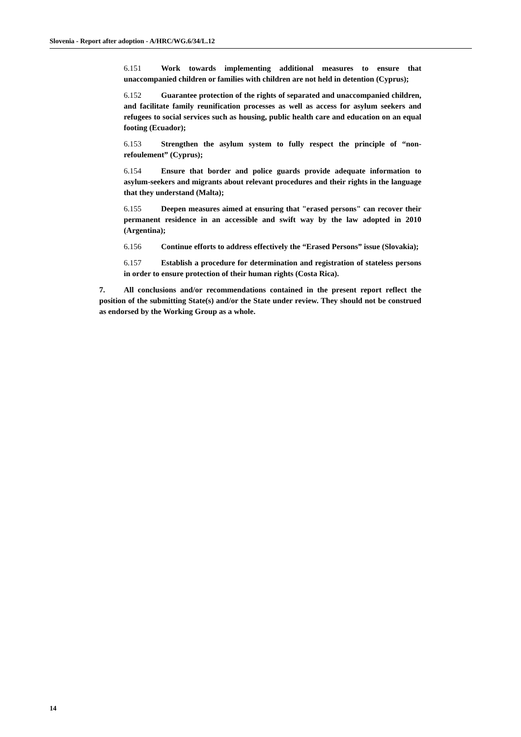Slovenia - Report after adoption - A/HRC/WG.6/34/L.12
6.151 Work towards implementing additional measures to ensure that unaccompanied children or families with children are not held in detention (Cyprus);
6.152 Guarantee protection of the rights of separated and unaccompanied children, and facilitate family reunification processes as well as access for asylum seekers and refugees to social services such as housing, public health care and education on an equal footing (Ecuador);
6.153 Strengthen the asylum system to fully respect the principle of “non-refoulement” (Cyprus);
6.154 Ensure that border and police guards provide adequate information to asylum-seekers and migrants about relevant procedures and their rights in the language that they understand (Malta);
6.155 Deepen measures aimed at ensuring that "erased persons" can recover their permanent residence in an accessible and swift way by the law adopted in 2010 (Argentina);
6.156 Continue efforts to address effectively the “Erased Persons” issue (Slovakia);
6.157 Establish a procedure for determination and registration of stateless persons in order to ensure protection of their human rights (Costa Rica).
7. All conclusions and/or recommendations contained in the present report reflect the position of the submitting State(s) and/or the State under review. They should not be construed as endorsed by the Working Group as a whole.
14